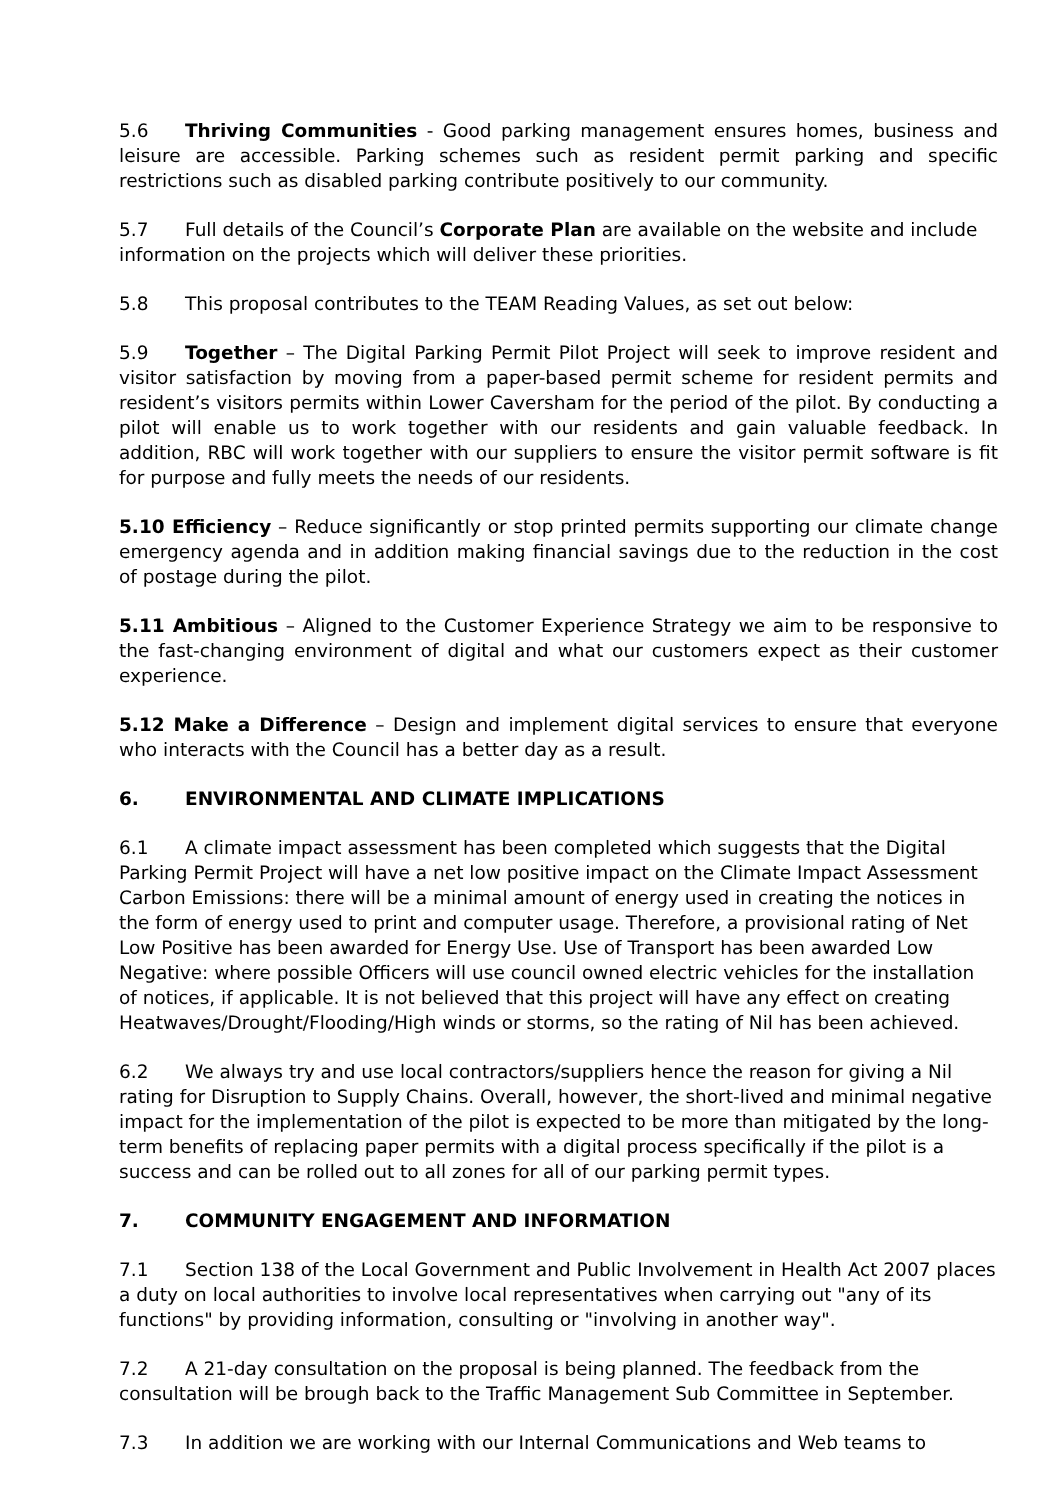5.6 Thriving Communities - Good parking management ensures homes, business and leisure are accessible. Parking schemes such as resident permit parking and specific restrictions such as disabled parking contribute positively to our community.
5.7 Full details of the Council’s Corporate Plan are available on the website and include information on the projects which will deliver these priorities.
5.8 This proposal contributes to the TEAM Reading Values, as set out below:
5.9 Together – The Digital Parking Permit Pilot Project will seek to improve resident and visitor satisfaction by moving from a paper-based permit scheme for resident permits and resident’s visitors permits within Lower Caversham for the period of the pilot. By conducting a pilot will enable us to work together with our residents and gain valuable feedback. In addition, RBC will work together with our suppliers to ensure the visitor permit software is fit for purpose and fully meets the needs of our residents.
5.10 Efficiency – Reduce significantly or stop printed permits supporting our climate change emergency agenda and in addition making financial savings due to the reduction in the cost of postage during the pilot.
5.11 Ambitious – Aligned to the Customer Experience Strategy we aim to be responsive to the fast-changing environment of digital and what our customers expect as their customer experience.
5.12 Make a Difference – Design and implement digital services to ensure that everyone who interacts with the Council has a better day as a result.
6. ENVIRONMENTAL AND CLIMATE IMPLICATIONS
6.1 A climate impact assessment has been completed which suggests that the Digital Parking Permit Project will have a net low positive impact on the Climate Impact Assessment Carbon Emissions: there will be a minimal amount of energy used in creating the notices in the form of energy used to print and computer usage. Therefore, a provisional rating of Net Low Positive has been awarded for Energy Use. Use of Transport has been awarded Low Negative: where possible Officers will use council owned electric vehicles for the installation of notices, if applicable. It is not believed that this project will have any effect on creating Heatwaves/Drought/Flooding/High winds or storms, so the rating of Nil has been achieved.
6.2 We always try and use local contractors/suppliers hence the reason for giving a Nil rating for Disruption to Supply Chains. Overall, however, the short-lived and minimal negative impact for the implementation of the pilot is expected to be more than mitigated by the long-term benefits of replacing paper permits with a digital process specifically if the pilot is a success and can be rolled out to all zones for all of our parking permit types.
7. COMMUNITY ENGAGEMENT AND INFORMATION
7.1 Section 138 of the Local Government and Public Involvement in Health Act 2007 places a duty on local authorities to involve local representatives when carrying out "any of its functions" by providing information, consulting or "involving in another way".
7.2 A 21-day consultation on the proposal is being planned. The feedback from the consultation will be brough back to the Traffic Management Sub Committee in September.
7.3 In addition we are working with our Internal Communications and Web teams to